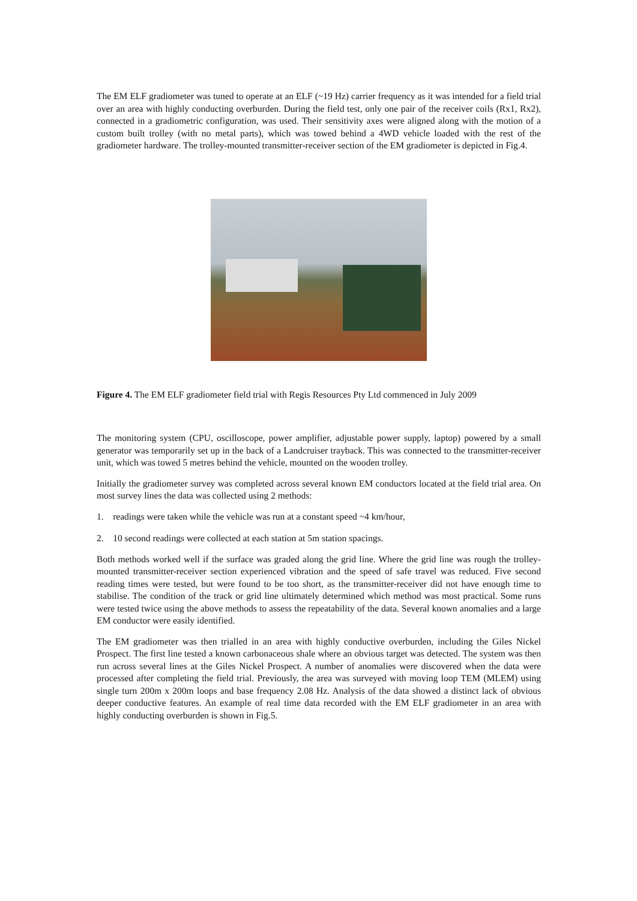The EM ELF gradiometer was tuned to operate at an ELF (~19 Hz) carrier frequency as it was intended for a field trial over an area with highly conducting overburden. During the field test, only one pair of the receiver coils (Rx1, Rx2), connected in a gradiometric configuration, was used. Their sensitivity axes were aligned along with the motion of a custom built trolley (with no metal parts), which was towed behind a 4WD vehicle loaded with the rest of the gradiometer hardware. The trolley-mounted transmitter-receiver section of the EM gradiometer is depicted in Fig.4.
Figure 4. The EM ELF gradiometer field trial with Regis Resources Pty Ltd commenced in July 2009
The monitoring system (CPU, oscilloscope, power amplifier, adjustable power supply, laptop) powered by a small generator was temporarily set up in the back of a Landcruiser trayback. This was connected to the transmitter-receiver unit, which was towed 5 metres behind the vehicle, mounted on the wooden trolley.
Initially the gradiometer survey was completed across several known EM conductors located at the field trial area. On most survey lines the data was collected using 2 methods:
1. readings were taken while the vehicle was run at a constant speed ~4 km/hour,
2. 10 second readings were collected at each station at 5m station spacings.
Both methods worked well if the surface was graded along the grid line. Where the grid line was rough the trolley-mounted transmitter-receiver section experienced vibration and the speed of safe travel was reduced. Five second reading times were tested, but were found to be too short, as the transmitter-receiver did not have enough time to stabilise. The condition of the track or grid line ultimately determined which method was most practical. Some runs were tested twice using the above methods to assess the repeatability of the data. Several known anomalies and a large EM conductor were easily identified.
The EM gradiometer was then trialled in an area with highly conductive overburden, including the Giles Nickel Prospect. The first line tested a known carbonaceous shale where an obvious target was detected. The system was then run across several lines at the Giles Nickel Prospect. A number of anomalies were discovered when the data were processed after completing the field trial. Previously, the area was surveyed with moving loop TEM (MLEM) using single turn 200m x 200m loops and base frequency 2.08 Hz. Analysis of the data showed a distinct lack of obvious deeper conductive features. An example of real time data recorded with the EM ELF gradiometer in an area with highly conducting overburden is shown in Fig.5.